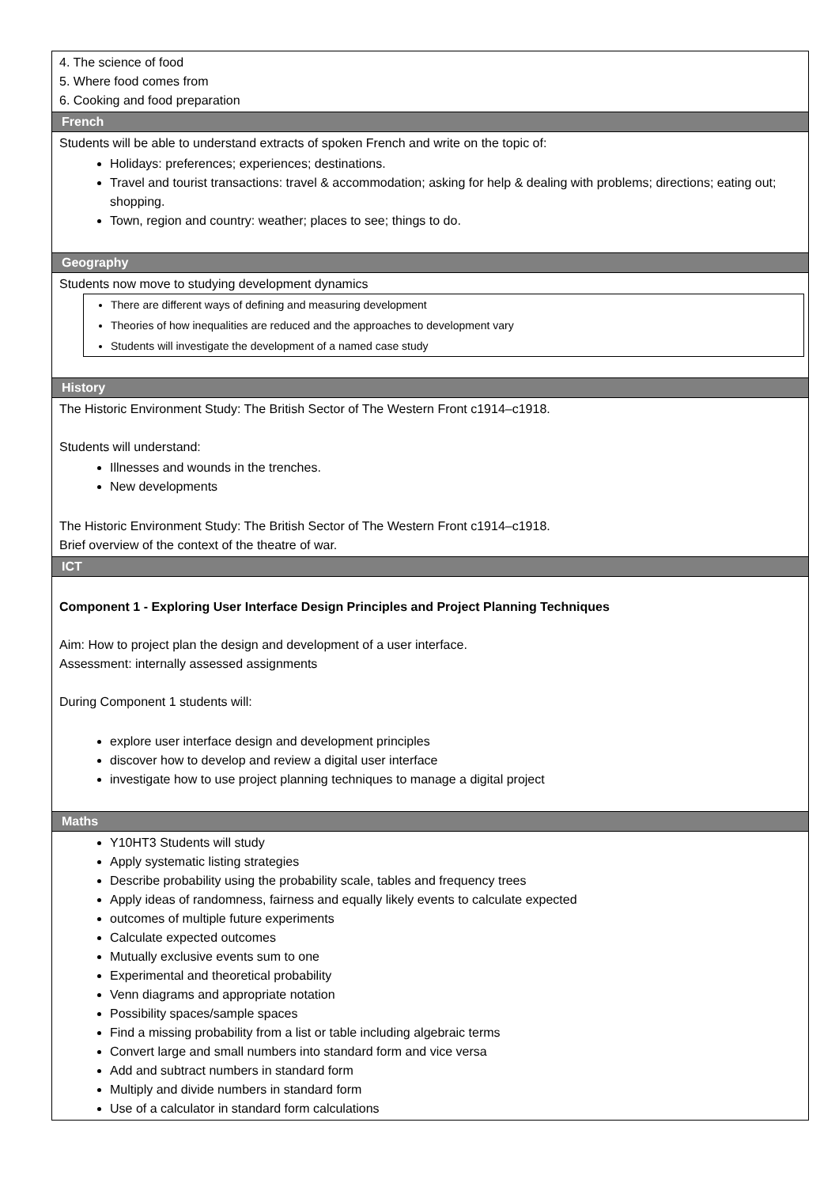| 4. The science of food 5. Where food comes from 6. Cooking and food preparation |
| French |
| Students will be able to understand extracts of spoken French and write on the topic of: Holidays: preferences; experiences; destinations. Travel and tourist transactions: travel & accommodation; asking for help & dealing with problems; directions; eating out; shopping. Town, region and country: weather; places to see; things to do. |
| Geography |
| Students now move to studying development dynamics There are different ways of defining and measuring development Theories of how inequalities are reduced and the approaches to development vary Students will investigate the development of a named case study |
| History |
| The Historic Environment Study: The British Sector of The Western Front c1914–c1918. Students will understand: Illnesses and wounds in the trenches. New developments The Historic Environment Study: The British Sector of The Western Front c1914–c1918. Brief overview of the context of the theatre of war. |
| ICT |
| Component 1 - Exploring User Interface Design Principles and Project Planning Techniques Aim: How to project plan the design and development of a user interface. Assessment: internally assessed assignments During Component 1 students will: explore user interface design and development principles discover how to develop and review a digital user interface investigate how to use project planning techniques to manage a digital project |
| Maths |
| Y10HT3 Students will study Apply systematic listing strategies Describe probability using the probability scale, tables and frequency trees Apply ideas of randomness, fairness and equally likely events to calculate expected outcomes of multiple future experiments Calculate expected outcomes Mutually exclusive events sum to one Experimental and theoretical probability Venn diagrams and appropriate notation Possibility spaces/sample spaces Find a missing probability from a list or table including algebraic terms Convert large and small numbers into standard form and vice versa Add and subtract numbers in standard form Multiply and divide numbers in standard form Use of a calculator in standard form calculations |